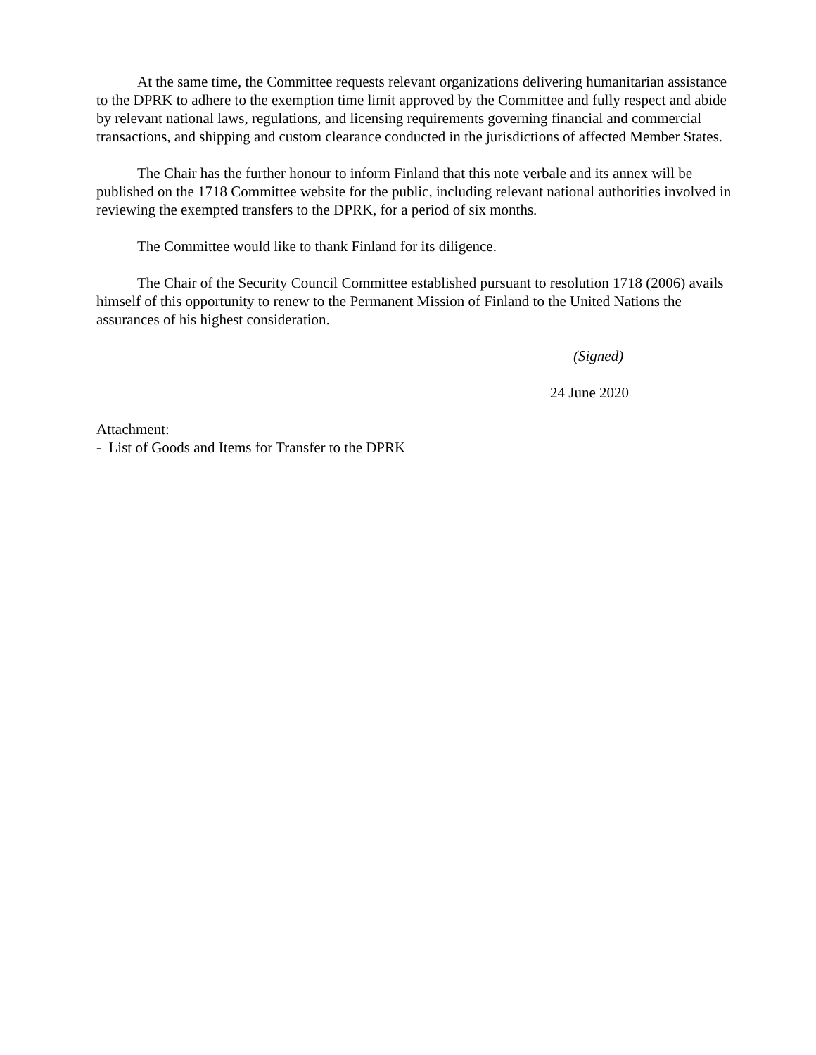At the same time, the Committee requests relevant organizations delivering humanitarian assistance to the DPRK to adhere to the exemption time limit approved by the Committee and fully respect and abide by relevant national laws, regulations, and licensing requirements governing financial and commercial transactions, and shipping and custom clearance conducted in the jurisdictions of affected Member States.
The Chair has the further honour to inform Finland that this note verbale and its annex will be published on the 1718 Committee website for the public, including relevant national authorities involved in reviewing the exempted transfers to the DPRK, for a period of six months.
The Committee would like to thank Finland for its diligence.
The Chair of the Security Council Committee established pursuant to resolution 1718 (2006) avails himself of this opportunity to renew to the Permanent Mission of Finland to the United Nations the assurances of his highest consideration.
(Signed)
24 June 2020
Attachment:
- List of Goods and Items for Transfer to the DPRK